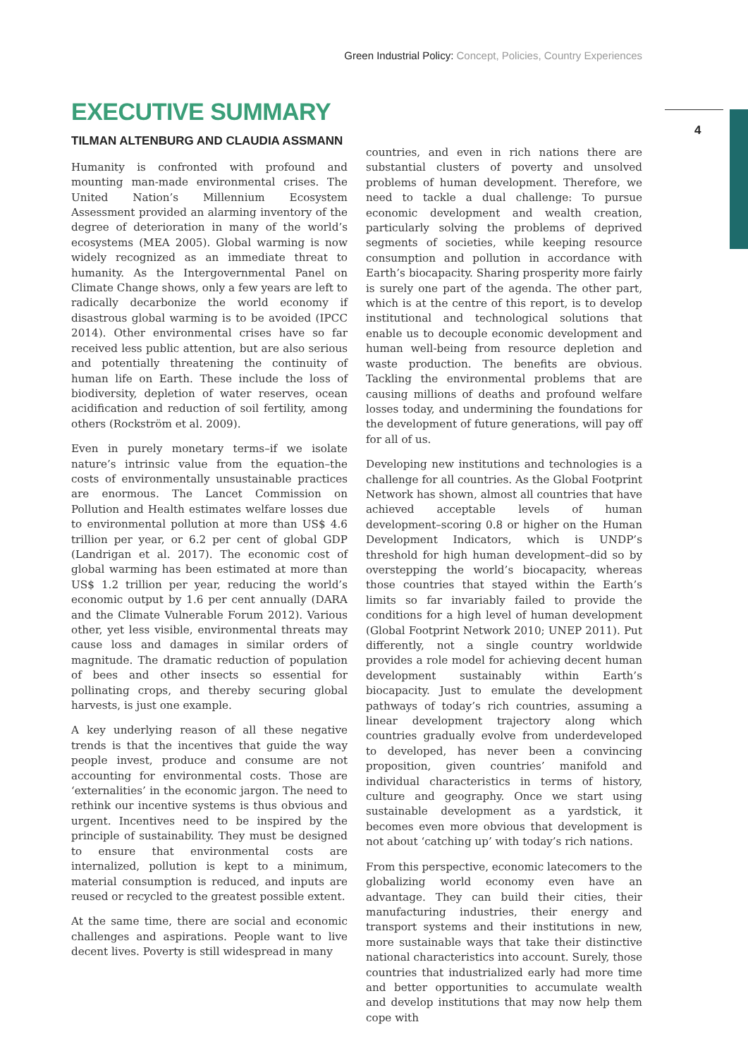Green Industrial Policy: Concept, Policies, Country Experiences
4
EXECUTIVE SUMMARY
TILMAN ALTENBURG AND CLAUDIA ASSMANN
Humanity is confronted with profound and mounting man-made environmental crises. The United Nation’s Millennium Ecosystem Assessment provided an alarming inventory of the degree of deterioration in many of the world’s ecosystems (MEA 2005). Global warming is now widely recognized as an immediate threat to humanity. As the Intergovernmental Panel on Climate Change shows, only a few years are left to radically decarbonize the world economy if disastrous global warming is to be avoided (IPCC 2014). Other environmental crises have so far received less public attention, but are also serious and potentially threatening the continuity of human life on Earth. These include the loss of biodiversity, depletion of water reserves, ocean acidification and reduction of soil fertility, among others (Rockström et al. 2009).
Even in purely monetary terms–if we isolate nature’s intrinsic value from the equation–the costs of environmentally unsustainable practices are enormous. The Lancet Commission on Pollution and Health estimates welfare losses due to environmental pollution at more than US$ 4.6 trillion per year, or 6.2 per cent of global GDP (Landrigan et al. 2017). The economic cost of global warming has been estimated at more than US$ 1.2 trillion per year, reducing the world’s economic output by 1.6 per cent annually (DARA and the Climate Vulnerable Forum 2012). Various other, yet less visible, environmental threats may cause loss and damages in similar orders of magnitude. The dramatic reduction of population of bees and other insects so essential for pollinating crops, and thereby securing global harvests, is just one example.
A key underlying reason of all these negative trends is that the incentives that guide the way people invest, produce and consume are not accounting for environmental costs. Those are ‘externalities’ in the economic jargon. The need to rethink our incentive systems is thus obvious and urgent. Incentives need to be inspired by the principle of sustainability. They must be designed to ensure that environmental costs are internalized, pollution is kept to a minimum, material consumption is reduced, and inputs are reused or recycled to the greatest possible extent.
At the same time, there are social and economic challenges and aspirations. People want to live decent lives. Poverty is still widespread in many
countries, and even in rich nations there are substantial clusters of poverty and unsolved problems of human development. Therefore, we need to tackle a dual challenge: To pursue economic development and wealth creation, particularly solving the problems of deprived segments of societies, while keeping resource consumption and pollution in accordance with Earth’s biocapacity. Sharing prosperity more fairly is surely one part of the agenda. The other part, which is at the centre of this report, is to develop institutional and technological solutions that enable us to decouple economic development and human well-being from resource depletion and waste production. The benefits are obvious. Tackling the environmental problems that are causing millions of deaths and profound welfare losses today, and undermining the foundations for the development of future generations, will pay off for all of us.
Developing new institutions and technologies is a challenge for all countries. As the Global Footprint Network has shown, almost all countries that have achieved acceptable levels of human development–scoring 0.8 or higher on the Human Development Indicators, which is UNDP’s threshold for high human development–did so by overstepping the world’s biocapacity, whereas those countries that stayed within the Earth’s limits so far invariably failed to provide the conditions for a high level of human development (Global Footprint Network 2010; UNEP 2011). Put differently, not a single country worldwide provides a role model for achieving decent human development sustainably within Earth’s biocapacity. Just to emulate the development pathways of today’s rich countries, assuming a linear development trajectory along which countries gradually evolve from underdeveloped to developed, has never been a convincing proposition, given countries’ manifold and individual characteristics in terms of history, culture and geography. Once we start using sustainable development as a yardstick, it becomes even more obvious that development is not about ‘catching up’ with today’s rich nations.
From this perspective, economic latecomers to the globalizing world economy even have an advantage. They can build their cities, their manufacturing industries, their energy and transport systems and their institutions in new, more sustainable ways that take their distinctive national characteristics into account. Surely, those countries that industrialized early had more time and better opportunities to accumulate wealth and develop institutions that may now help them cope with